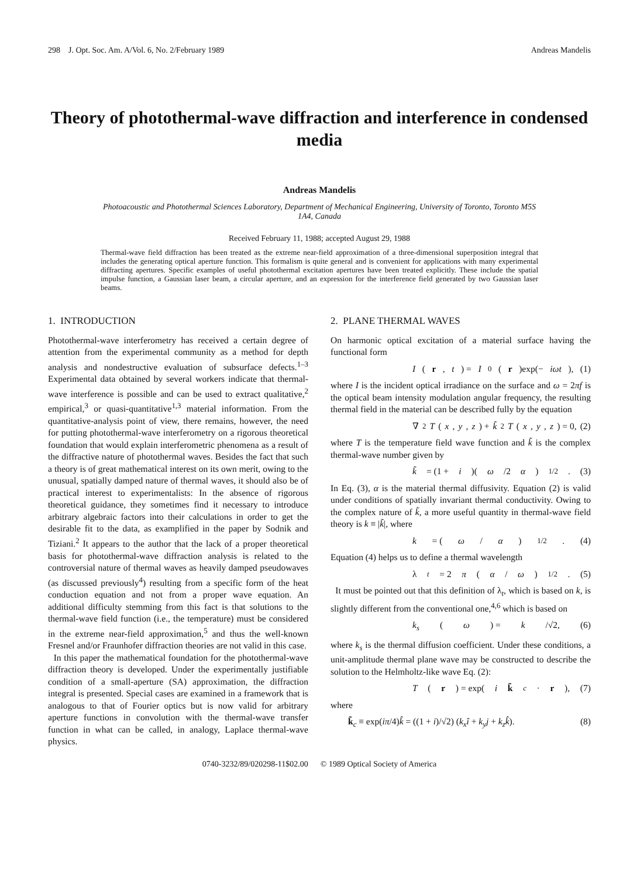298 J. Opt. Soc. Am. A/Vol. 6, No. 2/February 1989 Andreas Mandelis
Theory of photothermal-wave diffraction and interference in condensed media
Andreas Mandelis
Photoacoustic and Photothermal Sciences Laboratory, Department of Mechanical Engineering, University of Toronto, Toronto M5S 1A4, Canada
Received February 11, 1988; accepted August 29, 1988
Thermal-wave field diffraction has been treated as the extreme near-field approximation of a three-dimensional superposition integral that includes the generating optical aperture function. This formalism is quite general and is convenient for applications with many experimental diffracting apertures. Specific examples of useful photothermal excitation apertures have been treated explicitly. These include the spatial impulse function, a Gaussian laser beam, a circular aperture, and an expression for the interference field generated by two Gaussian laser beams.
1. INTRODUCTION
Photothermal-wave interferometry has received a certain degree of attention from the experimental community as a method for depth analysis and nondestructive evaluation of subsurface defects.<sup>1–3</sup> Experimental data obtained by several workers indicate that thermal-wave interference is possible and can be used to extract qualitative,<sup>2</sup> empirical,<sup>3</sup> or quasi-quantitative<sup>1,3</sup> material information. From the quantitative-analysis point of view, there remains, however, the need for putting photothermal-wave interferometry on a rigorous theoretical foundation that would explain interferometric phenomena as a result of the diffractive nature of photothermal waves. Besides the fact that such a theory is of great mathematical interest on its own merit, owing to the unusual, spatially damped nature of thermal waves, it should also be of practical interest to experimentalists: In the absence of rigorous theoretical guidance, they sometimes find it necessary to introduce arbitrary algebraic factors into their calculations in order to get the desirable fit to the data, as examplified in the paper by Sodnik and Tiziani.<sup>2</sup> It appears to the author that the lack of a proper theoretical basis for photothermal-wave diffraction analysis is related to the controversial nature of thermal waves as heavily damped pseudowaves (as discussed previously<sup>4</sup>) resulting from a specific form of the heat conduction equation and not from a proper wave equation. An additional difficulty stemming from this fact is that solutions to the thermal-wave field function (i.e., the temperature) must be considered in the extreme near-field approximation,<sup>5</sup> and thus the well-known Fresnel and/or Fraunhofer diffraction theories are not valid in this case.
In this paper the mathematical foundation for the photothermal-wave diffraction theory is developed. Under the experimentally justifiable condition of a small-aperture (SA) approximation, the diffraction integral is presented. Special cases are examined in a framework that is analogous to that of Fourier optics but is now valid for arbitrary aperture functions in convolution with the thermal-wave transfer function in what can be called, in analogy, Laplace thermal-wave physics.
2. PLANE THERMAL WAVES
On harmonic optical excitation of a material surface having the functional form
I (r, t) = I<sub>0</sub>(r)exp(− iωt), (1)
where I is the incident optical irradiance on the surface and ω = 2πf is the optical beam intensity modulation angular frequency, the resulting thermal field in the material can be described fully by the equation
∇<sup>2</sup> T (x, y, z) + k̃<sup>2</sup> T (x, y, z) = 0, (2)
where T is the temperature field wave function and k̃ is the complex thermal-wave number given by
k̃ = (1 + i)(ω /2 α)<sup>1/2</sup>. (3)
In Eq. (3), α is the material thermal diffusivity. Equation (2) is valid under conditions of spatially invariant thermal conductivity. Owing to the complex nature of k̃, a more useful quantity in thermal-wave field theory is k ≡ |k̃|, where
k = (ω / α)<sup>1/2</sup>. (4)
Equation (4) helps us to define a thermal wavelength
λ<sub>t</sub> = 2 π (α / ω)<sup>1/2</sup>. (5)
It must be pointed out that this definition of λ<sub>t</sub>, which is based on k, is slightly different from the conventional one,<sup>4,6</sup> which is based on
k<sub>s</sub> (ω) = k /√2, (6)
where k<sub>s</sub> is the thermal diffusion coefficient. Under these conditions, a unit-amplitude thermal plane wave may be constructed to describe the solution to the Helmholtz-like wave Eq. (2):
T (r) = exp(i k̃<sub>c</sub> · r), (7)
where
k̃<sub>c</sub> ≡ exp(iπ/4)k̂ = ((1 + i)/√2) (k<sub>x</sub>î + k<sub>y</sub>j + k<sub>z</sub>k̂). (8)
0740-3232/89/020298-11$02.00 © 1989 Optical Society of America